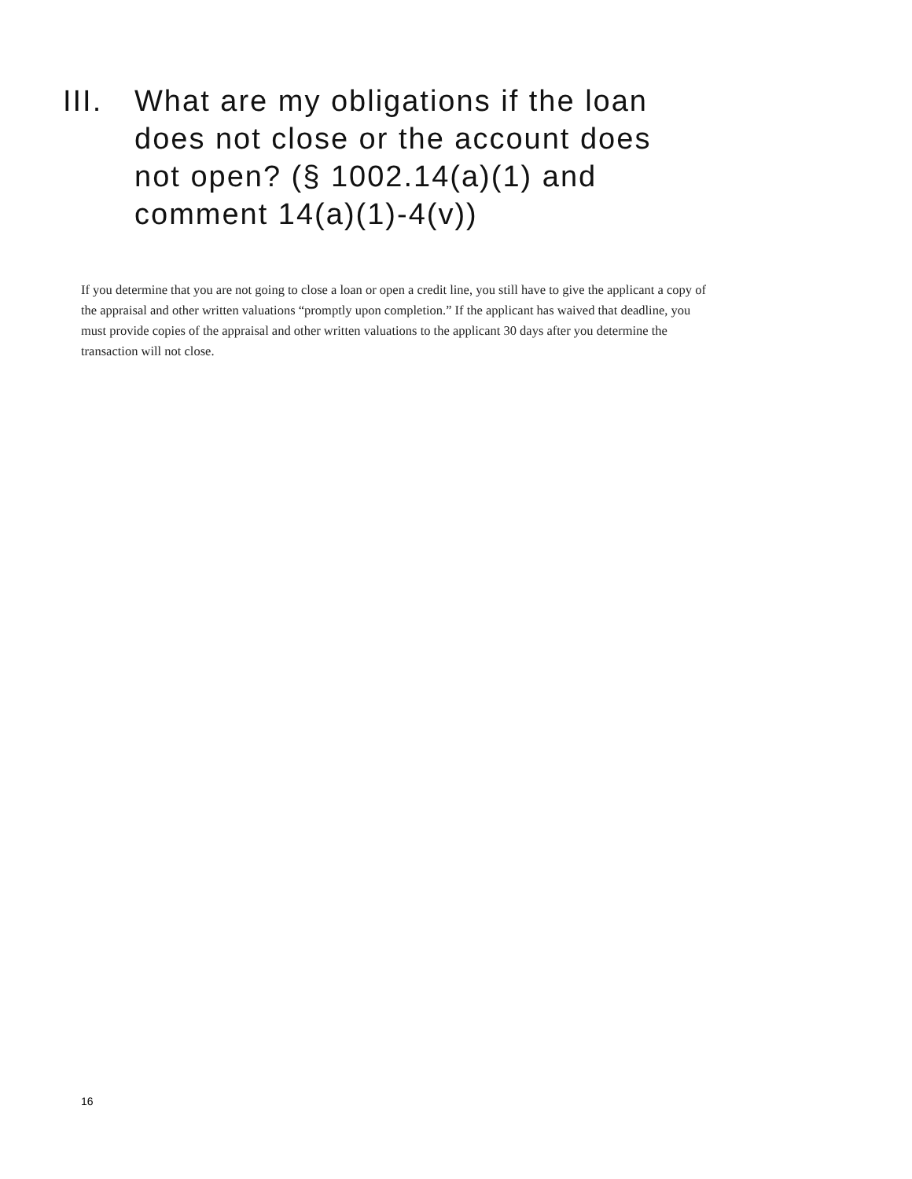III. What are my obligations if the loan does not close or the account does not open? (§ 1002.14(a)(1) and comment 14(a)(1)-4(v))
If you determine that you are not going to close a loan or open a credit line, you still have to give the applicant a copy of the appraisal and other written valuations “promptly upon completion.” If the applicant has waived that deadline, you must provide copies of the appraisal and other written valuations to the applicant 30 days after you determine the transaction will not close.
16